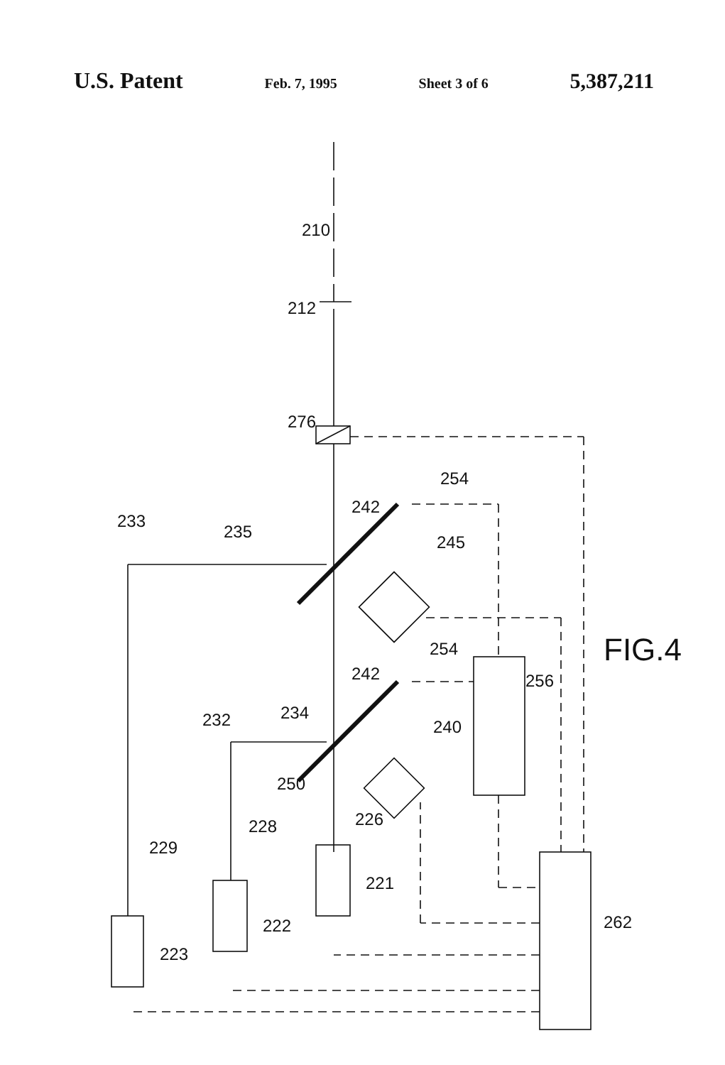U.S. Patent Feb. 7, 1995 Sheet 3 of 6 5,387,211
210
212
276
254
242
233
235
245
254
242 256
FIG.4
232 234
240
250
226
228
229
221
222 262
223